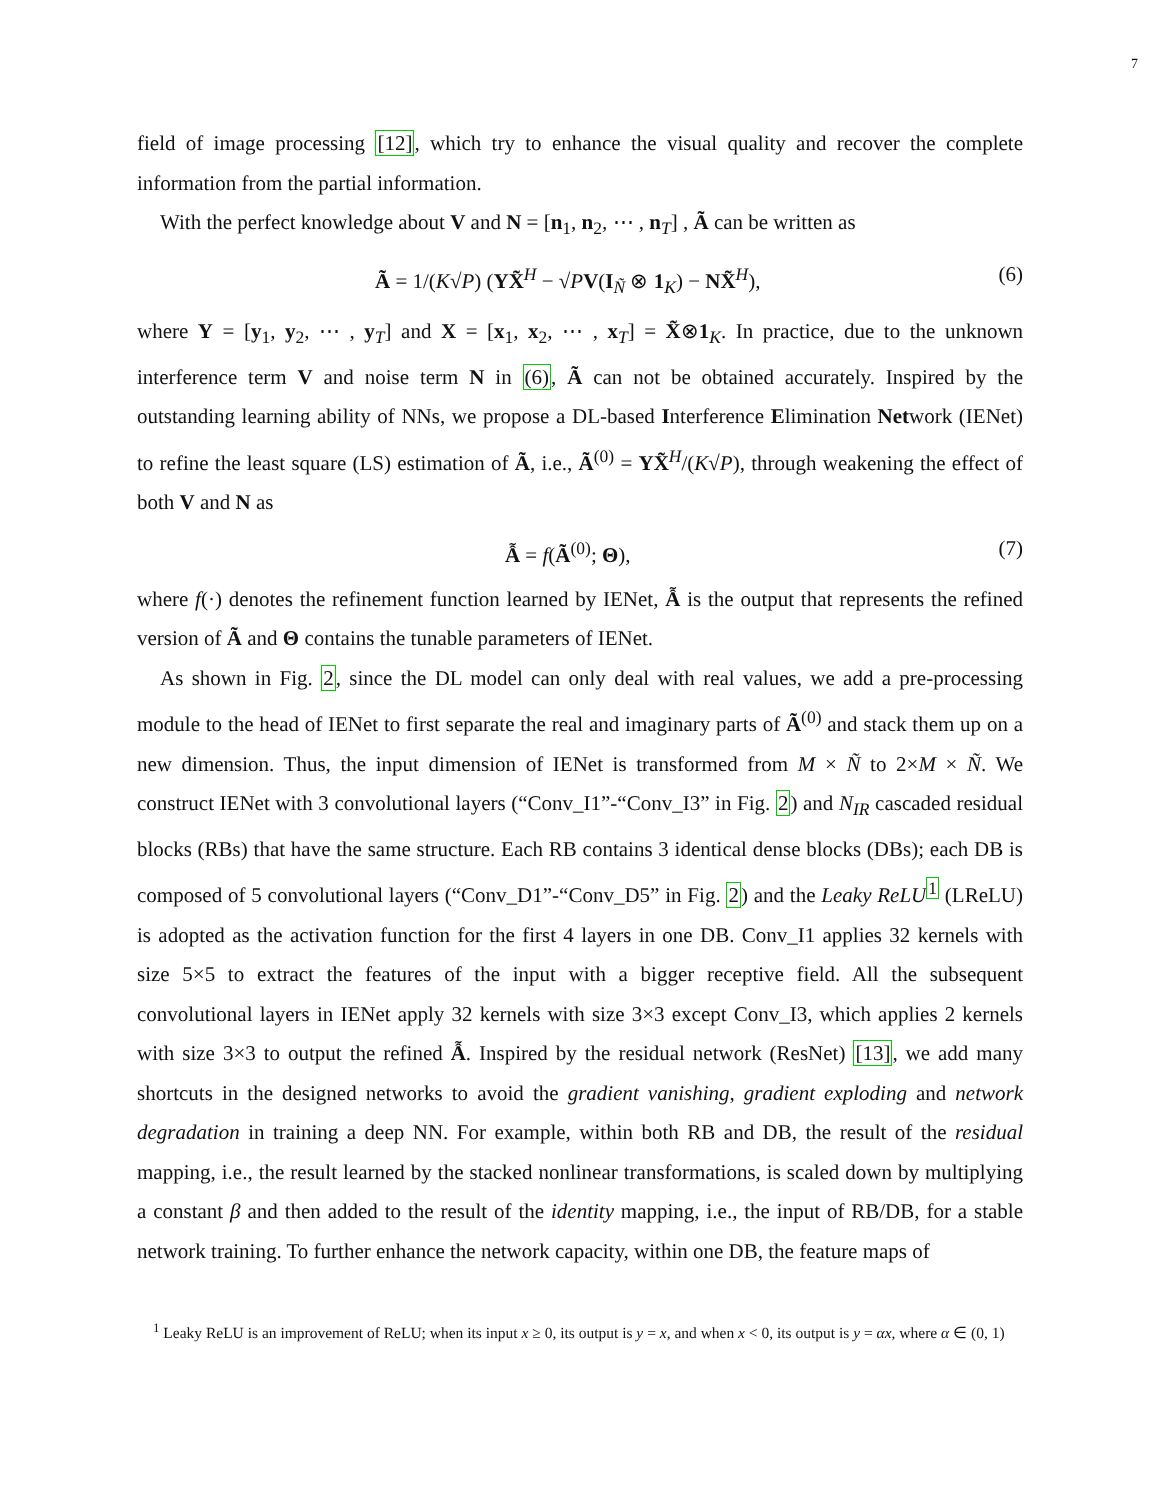7
field of image processing [12], which try to enhance the visual quality and recover the complete information from the partial information.
With the perfect knowledge about V and N = [n<sub>1</sub>, n<sub>2</sub>, ⋯ , n<sub>T</sub>] , Ã can be written as
Ã = 1/(K√P) (YX̃<sup>H</sup> − √PV(I<sub>Ñ</sub> ⊗ 1<sub>K</sub>) − NX̃<sup>H</sup>), (6)
where Y = [y<sub>1</sub>, y<sub>2</sub>, ⋯ , y<sub>T</sub>] and X = [x<sub>1</sub>, x<sub>2</sub>, ⋯ , x<sub>T</sub>] = X̃⊗1<sub>K</sub>. In practice, due to the unknown interference term V and noise term N in (6), Ã can not be obtained accurately. Inspired by the outstanding learning ability of NNs, we propose a DL-based Interference Elimination Network (IENet) to refine the least square (LS) estimation of Ã, i.e., Ã<sup>(0)</sup> = YX̃<sup>H</sup>/(K√P), through weakening the effect of both V and N as
Ẫ = f(Ã<sup>(0)</sup>; Θ), (7)
where f(·) denotes the refinement function learned by IENet, Ẫ is the output that represents the refined version of Ã and Θ contains the tunable parameters of IENet.
As shown in Fig. 2, since the DL model can only deal with real values, we add a pre-processing module to the head of IENet to first separate the real and imaginary parts of Ã<sup>(0)</sup> and stack them up on a new dimension. Thus, the input dimension of IENet is transformed from M × Ñ to 2×M × Ñ. We construct IENet with 3 convolutional layers (“Conv_I1”-“Conv_I3” in Fig. 2) and N<sub>IR</sub> cascaded residual blocks (RBs) that have the same structure. Each RB contains 3 identical dense blocks (DBs); each DB is composed of 5 convolutional layers (“Conv_D1”-“Conv_D5” in Fig. 2) and the Leaky ReLU<sup>1</sup> (LReLU) is adopted as the activation function for the first 4 layers in one DB. Conv_I1 applies 32 kernels with size 5×5 to extract the features of the input with a bigger receptive field. All the subsequent convolutional layers in IENet apply 32 kernels with size 3×3 except Conv_I3, which applies 2 kernels with size 3×3 to output the refined Ẫ. Inspired by the residual network (ResNet) [13], we add many shortcuts in the designed networks to avoid the gradient vanishing, gradient exploding and network degradation in training a deep NN. For example, within both RB and DB, the result of the residual mapping, i.e., the result learned by the stacked nonlinear transformations, is scaled down by multiplying a constant β and then added to the result of the identity mapping, i.e., the input of RB/DB, for a stable network training. To further enhance the network capacity, within one DB, the feature maps of
<sup>1</sup> Leaky ReLU is an improvement of ReLU; when its input x ≥ 0, its output is y = x, and when x < 0, its output is y = αx, where α ∈ (0, 1)